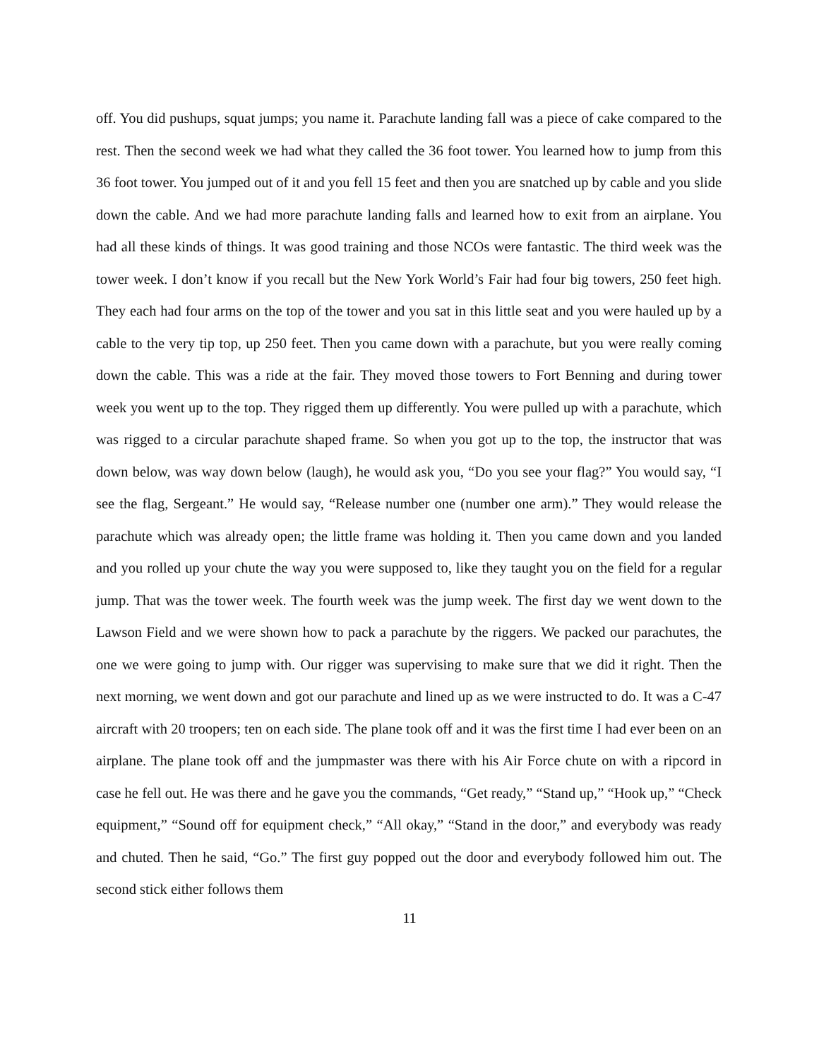off. You did pushups, squat jumps; you name it. Parachute landing fall was a piece of cake compared to the rest. Then the second week we had what they called the 36 foot tower. You learned how to jump from this 36 foot tower. You jumped out of it and you fell 15 feet and then you are snatched up by cable and you slide down the cable. And we had more parachute landing falls and learned how to exit from an airplane. You had all these kinds of things. It was good training and those NCOs were fantastic. The third week was the tower week. I don’t know if you recall but the New York World’s Fair had four big towers, 250 feet high. They each had four arms on the top of the tower and you sat in this little seat and you were hauled up by a cable to the very tip top, up 250 feet. Then you came down with a parachute, but you were really coming down the cable. This was a ride at the fair. They moved those towers to Fort Benning and during tower week you went up to the top. They rigged them up differently. You were pulled up with a parachute, which was rigged to a circular parachute shaped frame. So when you got up to the top, the instructor that was down below, was way down below (laugh), he would ask you, “Do you see your flag?” You would say, “I see the flag, Sergeant.” He would say, “Release number one (number one arm).” They would release the parachute which was already open; the little frame was holding it. Then you came down and you landed and you rolled up your chute the way you were supposed to, like they taught you on the field for a regular jump. That was the tower week. The fourth week was the jump week. The first day we went down to the Lawson Field and we were shown how to pack a parachute by the riggers. We packed our parachutes, the one we were going to jump with. Our rigger was supervising to make sure that we did it right. Then the next morning, we went down and got our parachute and lined up as we were instructed to do. It was a C-47 aircraft with 20 troopers; ten on each side. The plane took off and it was the first time I had ever been on an airplane. The plane took off and the jumpmaster was there with his Air Force chute on with a ripcord in case he fell out. He was there and he gave you the commands, “Get ready,” “Stand up,” “Hook up,” “Check equipment,” “Sound off for equipment check,” “All okay,” “Stand in the door,” and everybody was ready and chuted. Then he said, “Go.” The first guy popped out the door and everybody followed him out. The second stick either follows them
11